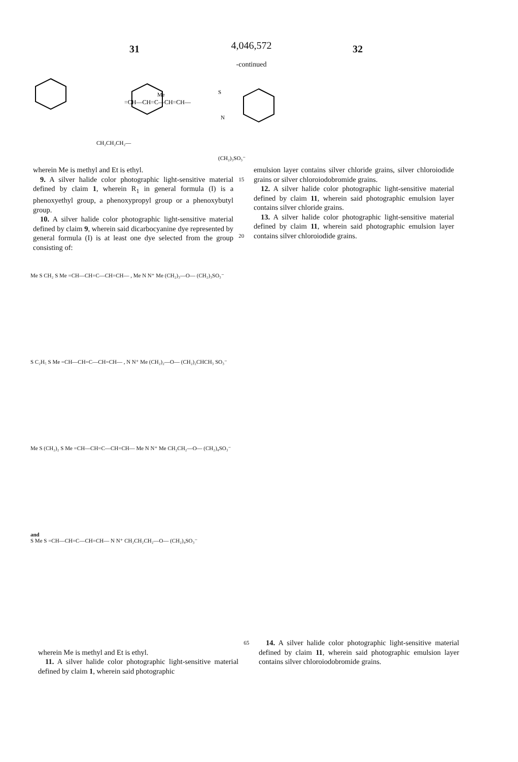31 32
4,046,572
-continued
=CH—CH=C—CH=CH—
Me
S
N
CH₂CH₂CH₂—
(CH₂)₃SO₃⁻
wherein Me is methyl and Et is ethyl.
9. A silver halide color photographic light-sensitive material defined by claim 1, wherein R<sub>1</sub> in general formula (I) is a phenoxyethyl group, a phenoxypropyl group or a phenoxybutyl group.
10. A silver halide color photographic light-sensitive material defined by claim 9, wherein said dicarbocyanine dye represented by general formula (I) is at least one dye selected from the group consisting of:
15
20
emulsion layer contains silver chloride grains, silver chloroiodide grains or silver chloroiodobromide grains.
12. A silver halide color photographic light-sensitive material defined by claim 11, wherein said photographic emulsion layer contains silver chloride grains.
13. A silver halide color photographic light-sensitive material defined by claim 11, wherein said photographic emulsion layer contains silver chloroiodide grains.
Me S CH₂ S Me =CH—CH=C—CH=CH— , Me N N⁺ Me (CH₂)₃—O— (CH₂)₃SO₃⁻
S C₂H₅ S Me =CH—CH=C—CH=CH— , N N⁺ Me (CH₂)₂—O— (CH₂)₂CHCH₃ SO₃⁻
Me S (CH₂)₂ S Me =CH—CH=C—CH=CH— Me N N⁺ Me CH₂CH₂—O— (CH₂)₄SO₃⁻
and
S Me S =CH—CH=C—CH=CH— N N⁺ CH₂CH₂CH₂—O— (CH₂)₄SO₃⁻
wherein Me is methyl and Et is ethyl.
11. A silver halide color photographic light-sensitive material defined by claim 1, wherein said photographic
65
14. A silver halide color photographic light-sensitive material defined by claim 11, wherein said photographic emulsion layer contains silver chloroiodobromide grains.